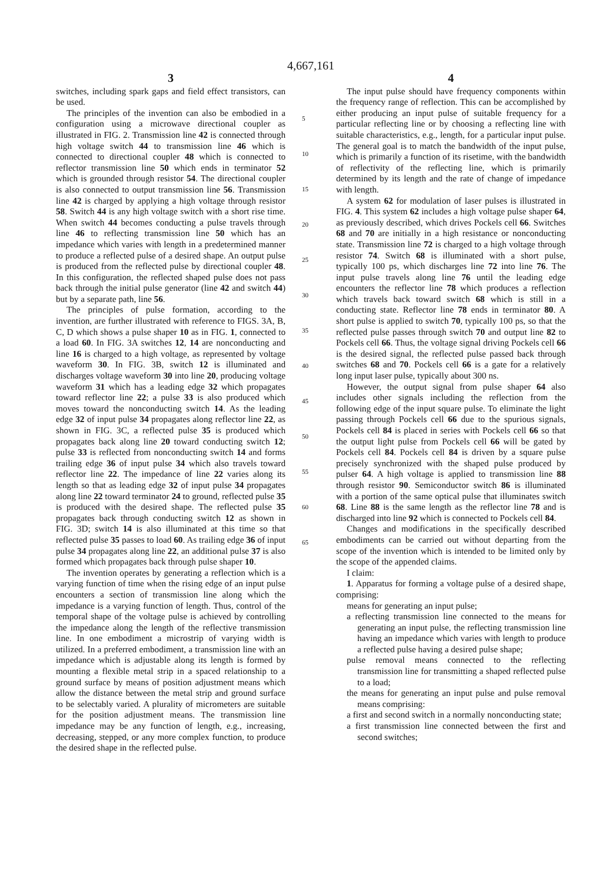4,667,161
3
switches, including spark gaps and field effect transistors, can be used.
The principles of the invention can also be embodied in a configuration using a microwave directional coupler as illustrated in FIG. 2. Transmission line 42 is connected through high voltage switch 44 to transmission line 46 which is connected to directional coupler 48 which is connected to reflector transmission line 50 which ends in terminator 52 which is grounded through resistor 54. The directional coupler is also connected to output transmission line 56. Transmission line 42 is charged by applying a high voltage through resistor 58. Switch 44 is any high voltage switch with a short rise time. When switch 44 becomes conducting a pulse travels through line 46 to reflecting transmission line 50 which has an impedance which varies with length in a predetermined manner to produce a reflected pulse of a desired shape. An output pulse is produced from the reflected pulse by directional coupler 48. In this configuration, the reflected shaped pulse does not pass back through the initial pulse generator (line 42 and switch 44) but by a separate path, line 56.
The principles of pulse formation, according to the invention, are further illustrated with reference to FIGS. 3A, B, C, D which shows a pulse shaper 10 as in FIG. 1, connected to a load 60. In FIG. 3A switches 12, 14 are nonconducting and line 16 is charged to a high voltage, as represented by voltage waveform 30. In FIG. 3B, switch 12 is illuminated and discharges voltage waveform 30 into line 20, producing voltage waveform 31 which has a leading edge 32 which propagates toward reflector line 22; a pulse 33 is also produced which moves toward the nonconducting switch 14. As the leading edge 32 of input pulse 34 propagates along reflector line 22, as shown in FIG. 3C, a reflected pulse 35 is produced which propagates back along line 20 toward conducting switch 12; pulse 33 is reflected from nonconducting switch 14 and forms trailing edge 36 of input pulse 34 which also travels toward reflector line 22. The impedance of line 22 varies along its length so that as leading edge 32 of input pulse 34 propagates along line 22 toward terminator 24 to ground, reflected pulse 35 is produced with the desired shape. The reflected pulse 35 propagates back through conducting switch 12 as shown in FIG. 3D; switch 14 is also illuminated at this time so that reflected pulse 35 passes to load 60. As trailing edge 36 of input pulse 34 propagates along line 22, an additional pulse 37 is also formed which propagates back through pulse shaper 10.
The invention operates by generating a reflection which is a varying function of time when the rising edge of an input pulse encounters a section of transmission line along which the impedance is a varying function of length. Thus, control of the temporal shape of the voltage pulse is achieved by controlling the impedance along the length of the reflective transmission line. In one embodiment a microstrip of varying width is utilized. In a preferred embodiment, a transmission line with an impedance which is adjustable along its length is formed by mounting a flexible metal strip in a spaced relationship to a ground surface by means of position adjustment means which allow the distance between the metal strip and ground surface to be selectably varied. A plurality of micrometers are suitable for the position adjustment means. The transmission line impedance may be any function of length, e.g., increasing, decreasing, stepped, or any more complex function, to produce the desired shape in the reflected pulse.
5
10
15
20
25
30
35
40
45
50
55
60
65
4
The input pulse should have frequency components within the frequency range of reflection. This can be accomplished by either producing an input pulse of suitable frequency for a particular reflecting line or by choosing a reflecting line with suitable characteristics, e.g., length, for a particular input pulse. The general goal is to match the bandwidth of the input pulse, which is primarily a function of its risetime, with the bandwidth of reflectivity of the reflecting line, which is primarily determined by its length and the rate of change of impedance with length.
A system 62 for modulation of laser pulses is illustrated in FIG. 4. This system 62 includes a high voltage pulse shaper 64, as previously described, which drives Pockels cell 66. Switches 68 and 70 are initially in a high resistance or nonconducting state. Transmission line 72 is charged to a high voltage through resistor 74. Switch 68 is illuminated with a short pulse, typically 100 ps, which discharges line 72 into line 76. The input pulse travels along line 76 until the leading edge encounters the reflector line 78 which produces a reflection which travels back toward switch 68 which is still in a conducting state. Reflector line 78 ends in terminator 80. A short pulse is applied to switch 70, typically 100 ps, so that the reflected pulse passes through switch 70 and output line 82 to Pockels cell 66. Thus, the voltage signal driving Pockels cell 66 is the desired signal, the reflected pulse passed back through switches 68 and 70. Pockels cell 66 is a gate for a relatively long input laser pulse, typically about 300 ns.
However, the output signal from pulse shaper 64 also includes other signals including the reflection from the following edge of the input square pulse. To eliminate the light passing through Pockels cell 66 due to the spurious signals, Pockels cell 84 is placed in series with Pockels cell 66 so that the output light pulse from Pockels cell 66 will be gated by Pockels cell 84. Pockels cell 84 is driven by a square pulse precisely synchronized with the shaped pulse produced by pulser 64. A high voltage is applied to transmission line 88 through resistor 90. Semiconductor switch 86 is illuminated with a portion of the same optical pulse that illuminates switch 68. Line 88 is the same length as the reflector line 78 and is discharged into line 92 which is connected to Pockels cell 84.
Changes and modifications in the specifically described embodiments can be carried out without departing from the scope of the invention which is intended to be limited only by the scope of the appended claims.
I claim:
1. Apparatus for forming a voltage pulse of a desired shape, comprising:
means for generating an input pulse;
a reflecting transmission line connected to the means for generating an input pulse, the reflecting transmission line having an impedance which varies with length to produce a reflected pulse having a desired pulse shape;
pulse removal means connected to the reflecting transmission line for transmitting a shaped reflected pulse to a load;
the means for generating an input pulse and pulse removal means comprising:
a first and second switch in a normally nonconducting state;
a first transmission line connected between the first and second switches;